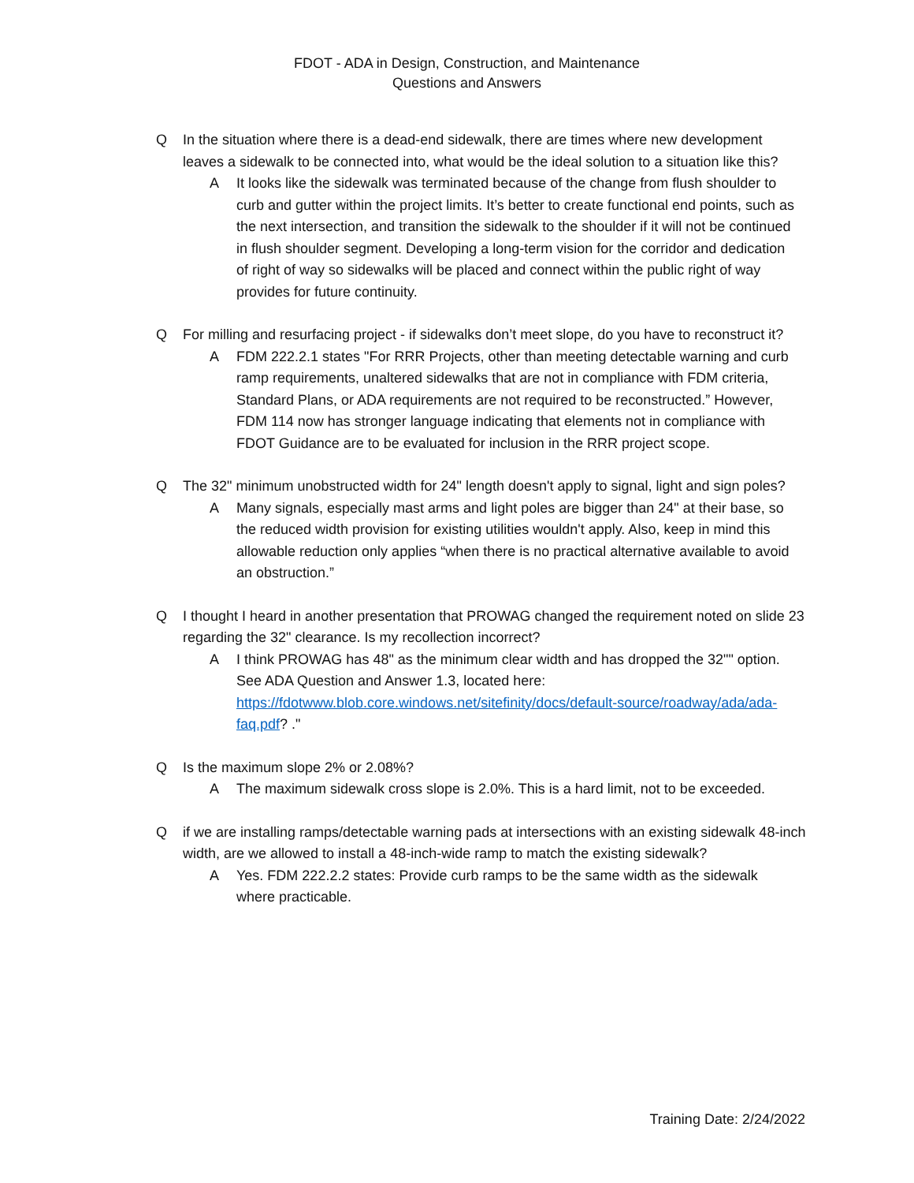FDOT - ADA in Design, Construction, and Maintenance
Questions and Answers
Q In the situation where there is a dead-end sidewalk, there are times where new development leaves a sidewalk to be connected into, what would be the ideal solution to a situation like this?
A It looks like the sidewalk was terminated because of the change from flush shoulder to curb and gutter within the project limits. It’s better to create functional end points, such as the next intersection, and transition the sidewalk to the shoulder if it will not be continued in flush shoulder segment. Developing a long-term vision for the corridor and dedication of right of way so sidewalks will be placed and connect within the public right of way provides for future continuity.
Q For milling and resurfacing project - if sidewalks don’t meet slope, do you have to reconstruct it?
A FDM 222.2.1 states "For RRR Projects, other than meeting detectable warning and curb ramp requirements, unaltered sidewalks that are not in compliance with FDM criteria, Standard Plans, or ADA requirements are not required to be reconstructed.” However, FDM 114 now has stronger language indicating that elements not in compliance with FDOT Guidance are to be evaluated for inclusion in the RRR project scope.
Q The 32" minimum unobstructed width for 24" length doesn't apply to signal, light and sign poles?
A Many signals, especially mast arms and light poles are bigger than 24" at their base, so the reduced width provision for existing utilities wouldn't apply. Also, keep in mind this allowable reduction only applies “when there is no practical alternative available to avoid an obstruction.”
Q I thought I heard in another presentation that PROWAG changed the requirement noted on slide 23 regarding the 32" clearance. Is my recollection incorrect?
A I think PROWAG has 48" as the minimum clear width and has dropped the 32"" option. See ADA Question and Answer 1.3, located here: https://fdotwww.blob.core.windows.net/sitefinity/docs/default-source/roadway/ada/ada-faq.pdf? ."
Q Is the maximum slope 2% or 2.08%?
A The maximum sidewalk cross slope is 2.0%. This is a hard limit, not to be exceeded.
Qif we are installing ramps/detectable warning pads at intersections with an existing sidewalk 48-inch width, are we allowed to install a 48-inch-wide ramp to match the existing sidewalk?
A Yes. FDM 222.2.2 states: Provide curb ramps to be the same width as the sidewalk where practicable.
Training Date: 2/24/2022